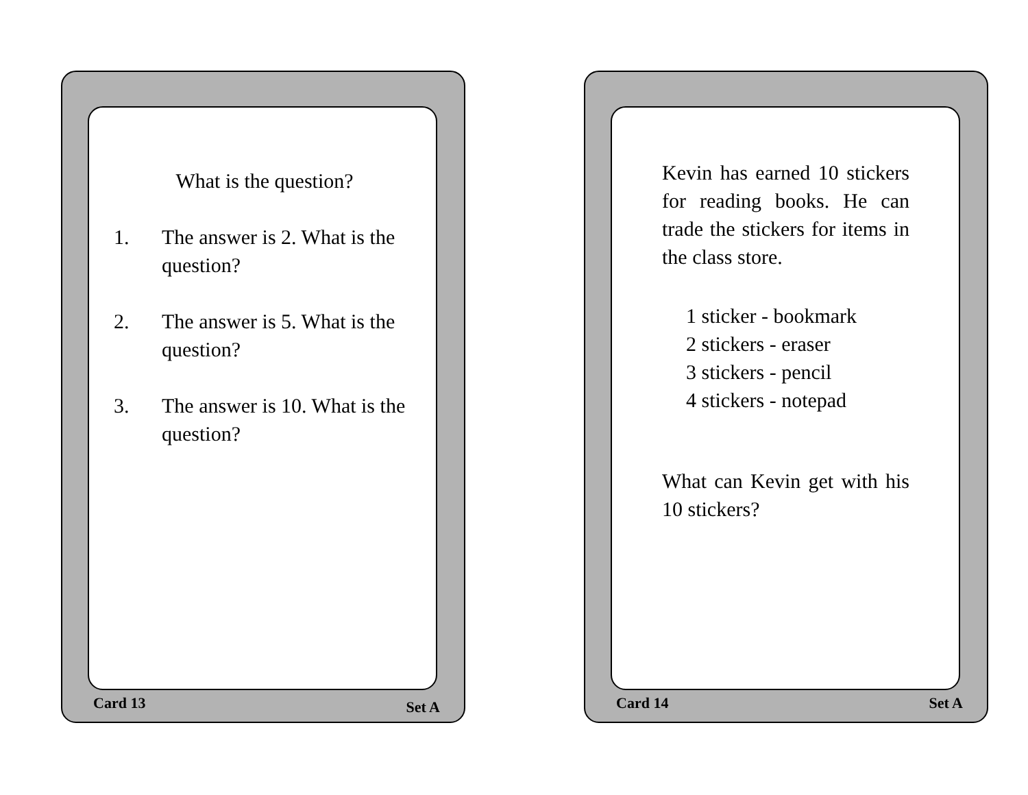What is the question?
1. The answer is 2. What is the question?
2. The answer is 5. What is the question?
3. The answer is 10. What is the question?
Card 13 Set A
Kevin has earned 10 stickers for reading books. He can trade the stickers for items in the class store.
1 sticker - bookmark
2 stickers - eraser
3 stickers - pencil
4 stickers - notepad
What can Kevin get with his 10 stickers?
Card 14 Set A